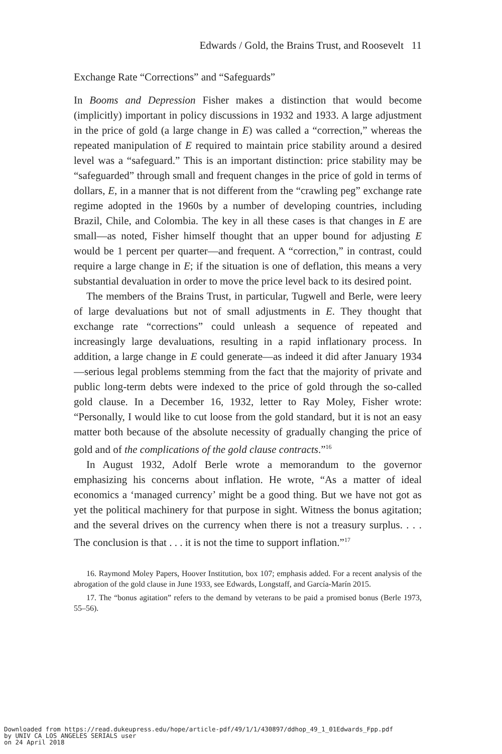Edwards / Gold, the Brains Trust, and Roosevelt 11
Exchange Rate “Corrections” and “Safeguards”
In Booms and Depression Fisher makes a distinction that would become (implicitly) important in policy discussions in 1932 and 1933. A large adjustment in the price of gold (a large change in E) was called a “correction,” whereas the repeated manipulation of E required to maintain price stability around a desired level was a “safeguard.” This is an important distinction: price stability may be “safeguarded” through small and frequent changes in the price of gold in terms of dollars, E, in a manner that is not different from the “crawling peg” exchange rate regime adopted in the 1960s by a number of developing countries, including Brazil, Chile, and Colombia. The key in all these cases is that changes in E are small—as noted, Fisher himself thought that an upper bound for adjusting E would be 1 percent per quarter—and frequent. A “correction,” in contrast, could require a large change in E; if the situation is one of deflation, this means a very substantial devaluation in order to move the price level back to its desired point.
The members of the Brains Trust, in particular, Tugwell and Berle, were leery of large devaluations but not of small adjustments in E. They thought that exchange rate “corrections” could unleash a sequence of repeated and increasingly large devaluations, resulting in a rapid inflationary process. In addition, a large change in E could generate—as indeed it did after January 1934—serious legal problems stemming from the fact that the majority of private and public long-term debts were indexed to the price of gold through the so-called gold clause. In a December 16, 1932, letter to Ray Moley, Fisher wrote: “Personally, I would like to cut loose from the gold standard, but it is not an easy matter both because of the absolute necessity of gradually changing the price of gold and of the complications of the gold clause contracts.”<sup>16</sup>
In August 1932, Adolf Berle wrote a memorandum to the governor emphasizing his concerns about inflation. He wrote, “As a matter of ideal economics a ‘managed currency’ might be a good thing. But we have not got as yet the political machinery for that purpose in sight. Witness the bonus agitation; and the several drives on the currency when there is not a treasury surplus. . . . The conclusion is that . . . it is not the time to support inflation.”<sup>17</sup>
16. Raymond Moley Papers, Hoover Institution, box 107; emphasis added. For a recent analysis of the abrogation of the gold clause in June 1933, see Edwards, Longstaff, and García-Marín 2015.
17. The “bonus agitation” refers to the demand by veterans to be paid a promised bonus (Berle 1973, 55–56).
Downloaded from https://read.dukeupress.edu/hope/article-pdf/49/1/1/430897/ddhop_49_1_01Edwards_Fpp.pdf
by UNIV CA LOS ANGELES SERIALS user
on 24 April 2018